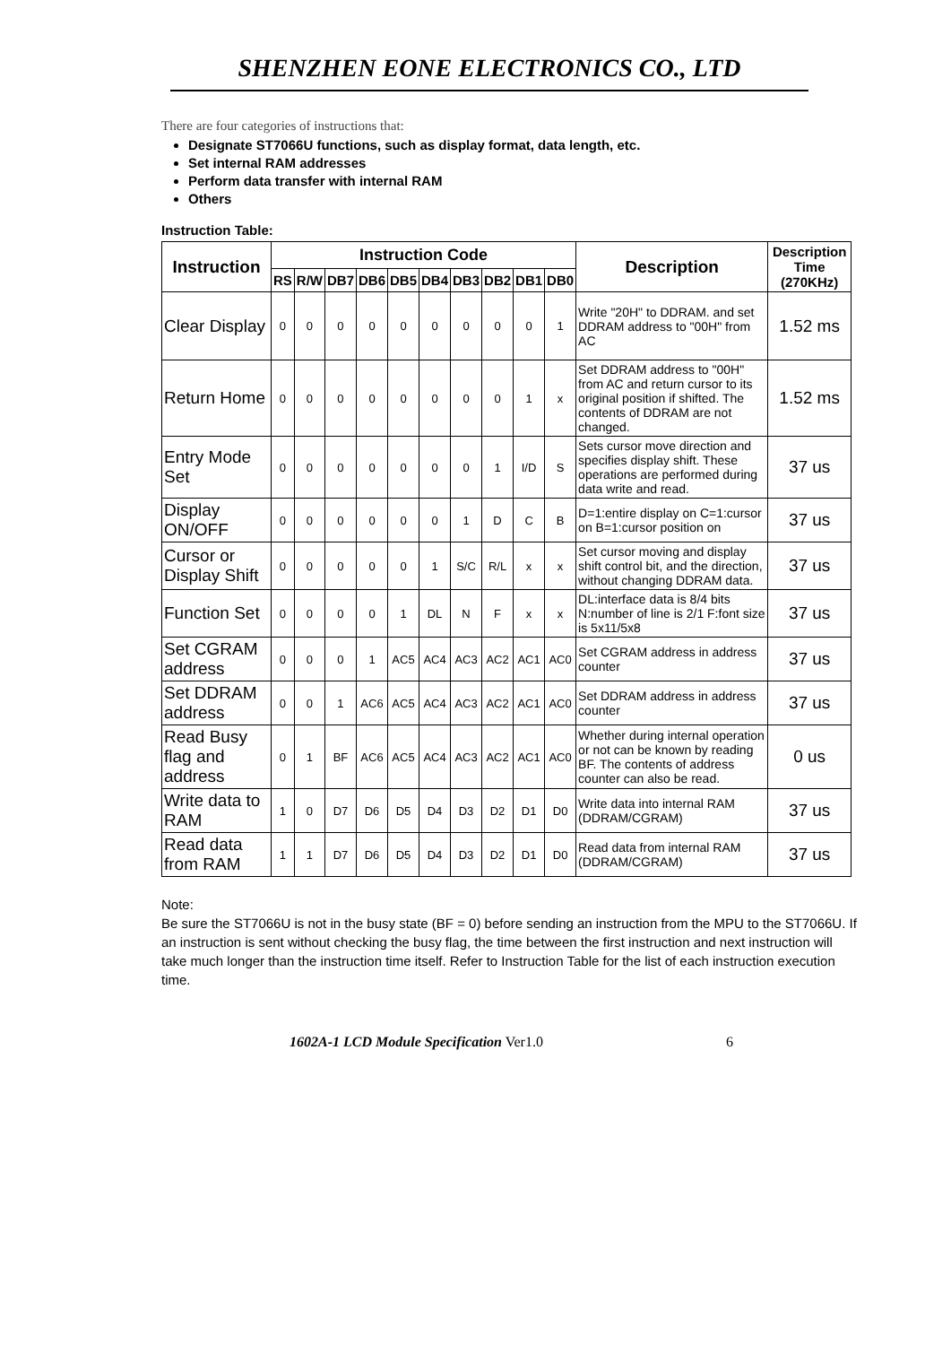SHENZHEN EONE ELECTRONICS CO., LTD
There are four categories of instructions that:
Designate ST7066U functions, such as display format, data length, etc.
Set internal RAM addresses
Perform data transfer with internal RAM
Others
Instruction Table:
| Instruction | Instruction Code | | | | | | | | | | Description | Description Time (270KHz) |
| --- | --- | --- | --- | --- | --- | --- | --- | --- | --- | --- | --- | --- |
| | RS | R/W | DB7 | DB6 | DB5 | DB4 | DB3 | DB2 | DB1 | DB0 | | |
| Clear Display | 0 | 0 | 0 | 0 | 0 | 0 | 0 | 0 | 0 | 1 | Write "20H" to DDRAM. and set DDRAM address to "00H" from AC | 1.52 ms |
| Return Home | 0 | 0 | 0 | 0 | 0 | 0 | 0 | 0 | 1 | x | Set DDRAM address to "00H" from AC and return cursor to its original position if shifted. The contents of DDRAM are not changed. | 1.52 ms |
| Entry Mode Set | 0 | 0 | 0 | 0 | 0 | 0 | 0 | 1 | I/D | S | Sets cursor move direction and specifies display shift. These operations are performed during data write and read. | 37 us |
| Display ON/OFF | 0 | 0 | 0 | 0 | 0 | 0 | 1 | D | C | B | D=1:entire display on C=1:cursor on B=1:cursor position on | 37 us |
| Cursor or Display Shift | 0 | 0 | 0 | 0 | 0 | 1 | S/C | R/L | x | x | Set cursor moving and display shift control bit, and the direction, without changing DDRAM data. | 37 us |
| Function Set | 0 | 0 | 0 | 0 | 1 | DL | N | F | x | x | DL:interface data is 8/4 bits N:number of line is 2/1 F:font size is 5x11/5x8 | 37 us |
| Set CGRAM address | 0 | 0 | 0 | 1 | AC5 | AC4 | AC3 | AC2 | AC1 | AC0 | Set CGRAM address in address counter | 37 us |
| Set DDRAM address | 0 | 0 | 1 | AC6 | AC5 | AC4 | AC3 | AC2 | AC1 | AC0 | Set DDRAM address in address counter | 37 us |
| Read Busy flag and address | 0 | 1 | BF | AC6 | AC5 | AC4 | AC3 | AC2 | AC1 | AC0 | Whether during internal operation or not can be known by reading BF. The contents of address counter can also be read. | 0 us |
| Write data to RAM | 1 | 0 | D7 | D6 | D5 | D4 | D3 | D2 | D1 | D0 | Write data into internal RAM (DDRAM/CGRAM) | 37 us |
| Read data from RAM | 1 | 1 | D7 | D6 | D5 | D4 | D3 | D2 | D1 | D0 | Read data from internal RAM (DDRAM/CGRAM) | 37 us |
Note:
Be sure the ST7066U is not in the busy state (BF = 0) before sending an instruction from the MPU to the ST7066U. If an instruction is sent without checking the busy flag, the time between the first instruction and next instruction will take much longer than the instruction time itself. Refer to Instruction Table for the list of each instruction execution time.
1602A-1 LCD Module Specification Ver1.0 6